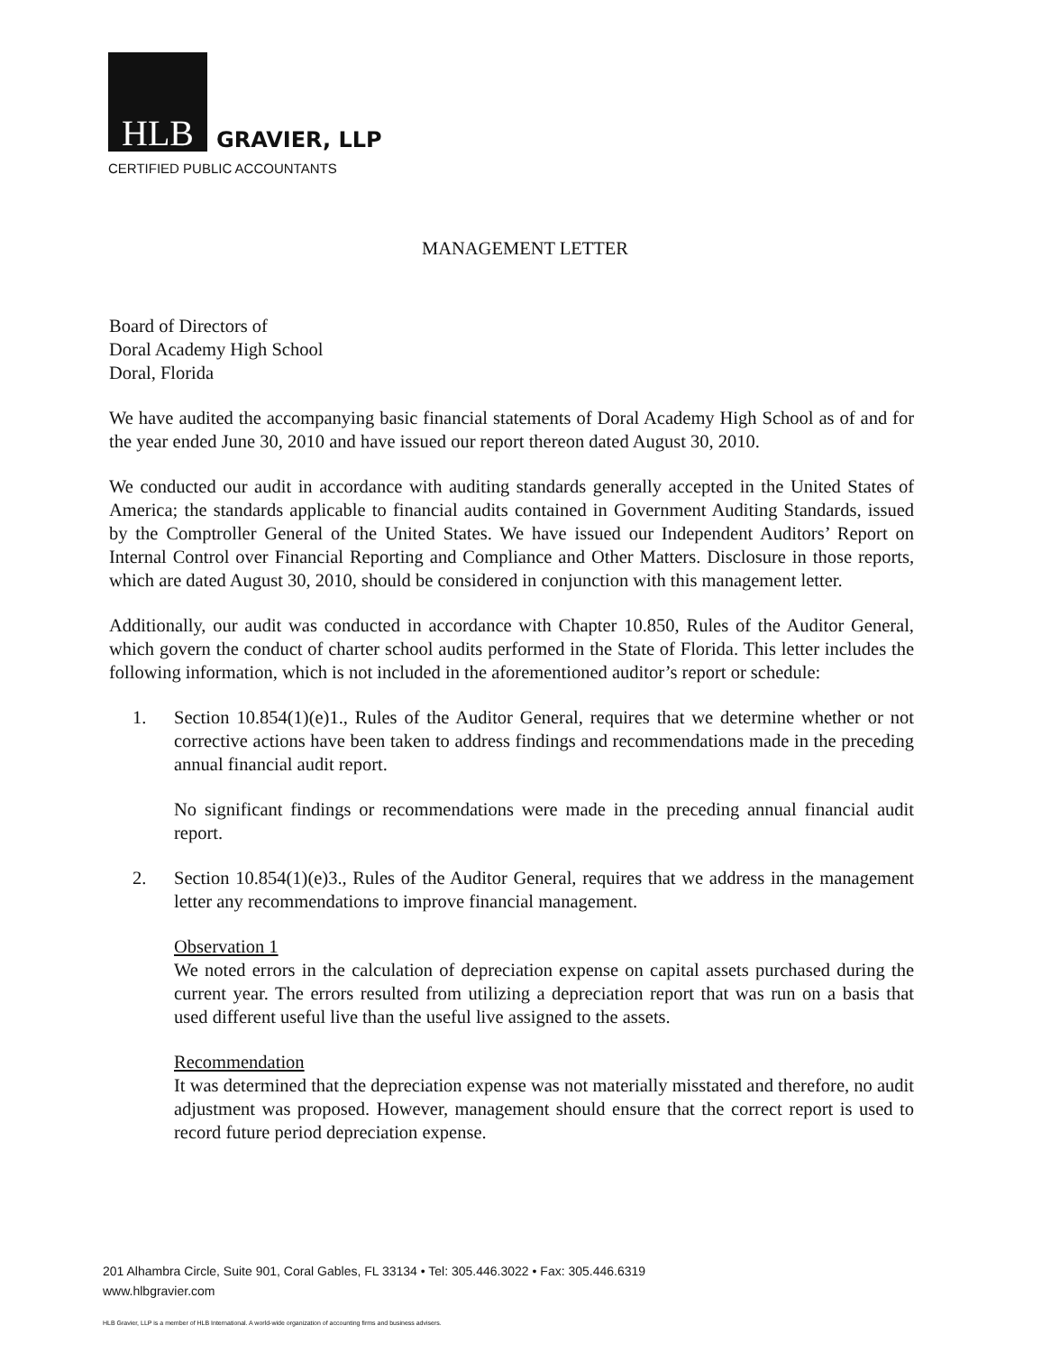HLB
GRAVIER, LLP
CERTIFIED PUBLIC ACCOUNTANTS
MANAGEMENT LETTER
Board of Directors of
Doral Academy High School
Doral, Florida
We have audited the accompanying basic financial statements of Doral Academy High School as of and for the year ended June 30, 2010 and have issued our report thereon dated August 30, 2010.
We conducted our audit in accordance with auditing standards generally accepted in the United States of America; the standards applicable to financial audits contained in Government Auditing Standards, issued by the Comptroller General of the United States. We have issued our Independent Auditors’ Report on Internal Control over Financial Reporting and Compliance and Other Matters. Disclosure in those reports, which are dated August 30, 2010, should be considered in conjunction with this management letter.
Additionally, our audit was conducted in accordance with Chapter 10.850, Rules of the Auditor General, which govern the conduct of charter school audits performed in the State of Florida. This letter includes the following information, which is not included in the aforementioned auditor’s report or schedule:
1. Section 10.854(1)(e)1., Rules of the Auditor General, requires that we determine whether or not corrective actions have been taken to address findings and recommendations made in the preceding annual financial audit report.
No significant findings or recommendations were made in the preceding annual financial audit report.
2. Section 10.854(1)(e)3., Rules of the Auditor General, requires that we address in the management letter any recommendations to improve financial management.
Observation 1
We noted errors in the calculation of depreciation expense on capital assets purchased during the current year. The errors resulted from utilizing a depreciation report that was run on a basis that used different useful live than the useful live assigned to the assets.
Recommendation
It was determined that the depreciation expense was not materially misstated and therefore, no audit adjustment was proposed. However, management should ensure that the correct report is used to record future period depreciation expense.
201 Alhambra Circle, Suite 901, Coral Gables, FL 33134 • Tel: 305.446.3022 • Fax: 305.446.6319
www.hlbgravier.com
HLB Gravier, LLP is a member of HLB International. A world-wide organization of accounting firms and business advisers.